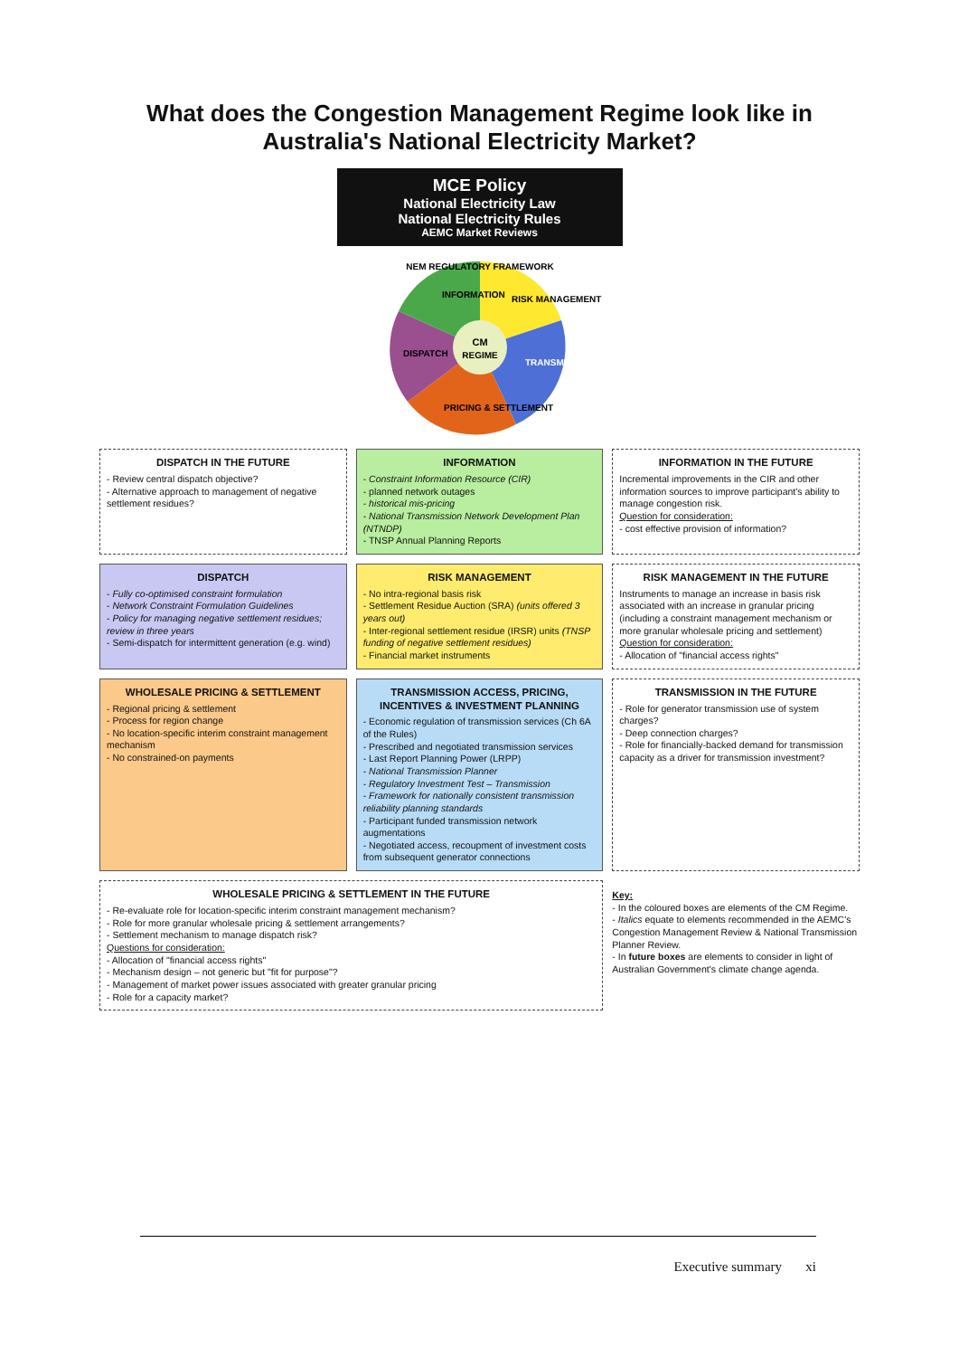What does the Congestion Management Regime look like in Australia's National Electricity Market?
MCE Policy
National Electricity Law
National Electricity Rules
AEMC Market Reviews
NEM REGULATORY FRAMEWORK
INFORMATION
RISK MANAGEMENT
TRANSMISSION
PRICING & SETTLEMENT
DISPATCH
CM
REGIME
DISPATCH IN THE FUTURE
- Review central dispatch objective?
- Alternative approach to management of negative settlement residues?
INFORMATION
- Constraint Information Resource (CIR)
- planned network outages
- historical mis-pricing
- National Transmission Network Development Plan (NTNDP)
- TNSP Annual Planning Reports
INFORMATION IN THE FUTURE
Incremental improvements in the CIR and other information sources to improve participant's ability to manage congestion risk.
Question for consideration:
- cost effective provision of information?
DISPATCH
- Fully co-optimised constraint formulation
- Network Constraint Formulation Guidelines
- Policy for managing negative settlement residues; review in three years
- Semi-dispatch for intermittent generation (e.g. wind)
RISK MANAGEMENT
- No intra-regional basis risk
- Settlement Residue Auction (SRA) (units offered 3 years out)
- Inter-regional settlement residue (IRSR) units (TNSP funding of negative settlement residues)
- Financial market instruments
RISK MANAGEMENT IN THE FUTURE
Instruments to manage an increase in basis risk associated with an increase in granular pricing (including a constraint management mechanism or more granular wholesale pricing and settlement)
Question for consideration:
- Allocation of "financial access rights"
WHOLESALE PRICING & SETTLEMENT
- Regional pricing & settlement
- Process for region change
- No location-specific interim constraint management mechanism
- No constrained-on payments
TRANSMISSION ACCESS, PRICING, INCENTIVES & INVESTMENT PLANNING
- Economic regulation of transmission services (Ch 6A of the Rules)
- Prescribed and negotiated transmission services
- Last Report Planning Power (LRPP)
- National Transmission Planner
- Regulatory Investment Test – Transmission
- Framework for nationally consistent transmission reliability planning standards
- Participant funded transmission network augmentations
- Negotiated access, recoupment of investment costs from subsequent generator connections
TRANSMISSION IN THE FUTURE
- Role for generator transmission use of system charges?
- Deep connection charges?
- Role for financially-backed demand for transmission capacity as a driver for transmission investment?
WHOLESALE PRICING & SETTLEMENT IN THE FUTURE
- Re-evaluate role for location-specific interim constraint management mechanism?
- Role for more granular wholesale pricing & settlement arrangements?
- Settlement mechanism to manage dispatch risk?
Questions for consideration:
- Allocation of "financial access rights"
- Mechanism design – not generic but "fit for purpose"?
- Management of market power issues associated with greater granular pricing
- Role for a capacity market?
Key:
- In the coloured boxes are elements of the CM Regime.
- Italics equate to elements recommended in the AEMC's Congestion Management Review & National Transmission Planner Review.
- In future boxes are elements to consider in light of Australian Government's climate change agenda.
Executive summary xi